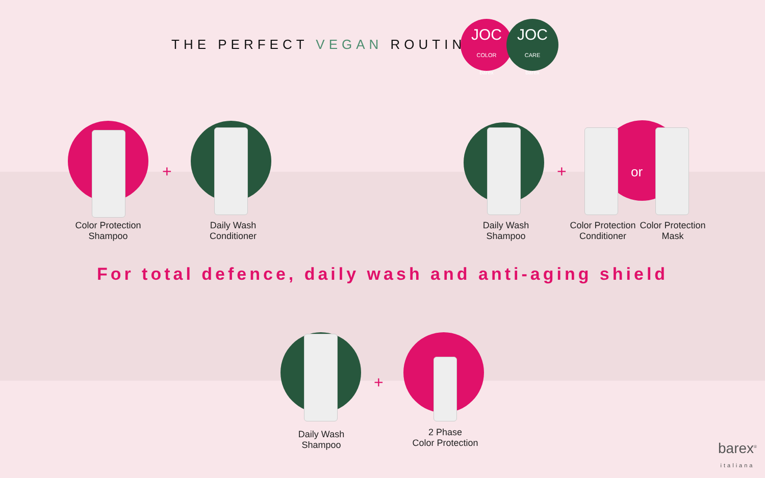THE PERFECT VEGAN ROUTINE
JOC
COLOR
barex
JOC
CARE
barex
+ + or
+
Color Protection
Shampoo
Daily Wash
Conditioner
Daily Wash
Shampoo
Color Protection
Conditioner
Color Protection
Mask
For total defence, daily wash and anti-aging shield
Daily Wash
Shampoo
2 Phase
Color Protection
barex<sup>®</sup>
italiana